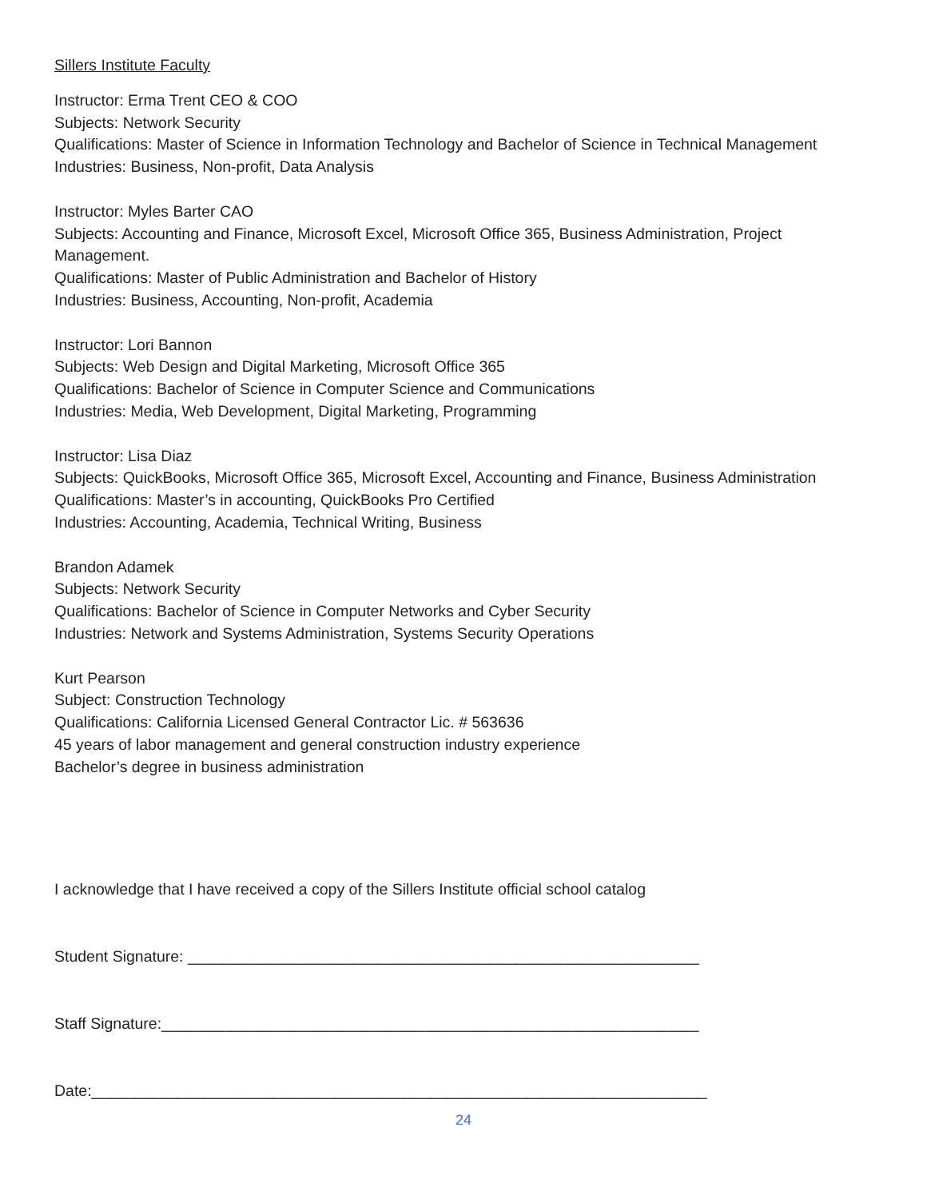Sillers Institute Faculty
Instructor: Erma Trent CEO & COO
Subjects: Network Security
Qualifications: Master of Science in Information Technology and Bachelor of Science in Technical Management
Industries: Business, Non-profit, Data Analysis
Instructor: Myles Barter CAO
Subjects: Accounting and Finance, Microsoft Excel, Microsoft Office 365, Business Administration, Project Management.
Qualifications: Master of Public Administration and Bachelor of History
Industries: Business, Accounting, Non-profit, Academia
Instructor: Lori Bannon
Subjects: Web Design and Digital Marketing, Microsoft Office 365
Qualifications: Bachelor of Science in Computer Science and Communications
Industries: Media, Web Development, Digital Marketing, Programming
Instructor: Lisa Diaz
Subjects: QuickBooks, Microsoft Office 365, Microsoft Excel, Accounting and Finance, Business Administration
Qualifications: Master’s in accounting, QuickBooks Pro Certified
Industries: Accounting, Academia, Technical Writing, Business
Brandon Adamek
Subjects: Network Security
Qualifications: Bachelor of Science in Computer Networks and Cyber Security
Industries: Network and Systems Administration, Systems Security Operations
Kurt Pearson
Subject: Construction Technology
Qualifications: California Licensed General Contractor Lic. # 563636
45 years of labor management and general construction industry experience
Bachelor’s degree in business administration
I acknowledge that I have received a copy of the Sillers Institute official school catalog
Student Signature: ___________________________________________________________
Staff Signature:______________________________________________________________
Date:_______________________________________________________________________
24